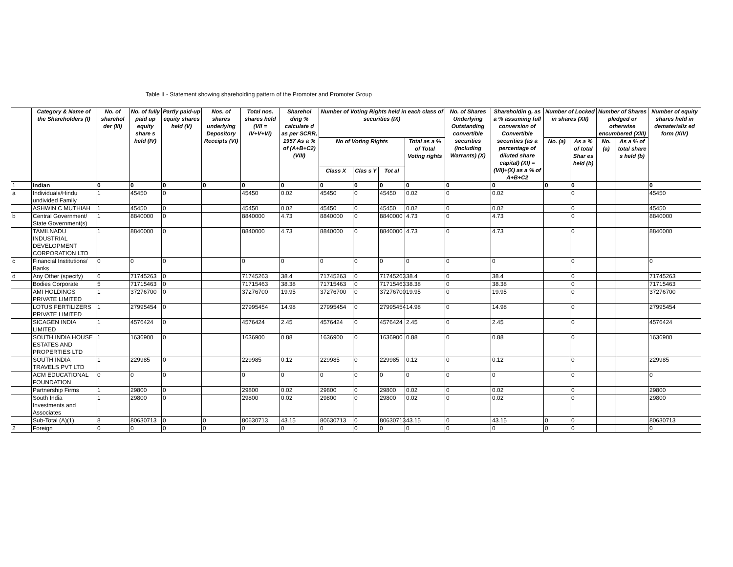Table II - Statement showing shareholding pattern of the Promoter and Promoter Group
| | Category & Name of the Shareholders (I) | No. of sharehol der (III) | No. of fully paid up equity share s held (IV) | Partly paid-up equity shares held (V) | Nos. of shares underlying Depository Receipts (VI) | Total nos. shares held (VII = IV+V+VI) | Sharehol ding % calculate d as per SCRR, 1957 As a % of (A+B+C2) (VIII) | Number of Voting Rights held in each class of securities (IX) | | | | No. of Shares Underlying Outstanding convertible securities (including Warrants) (X) | Shareholdin g, as a % assuming full conversion of Convertible securities (as a percentage of diluted share capital) (XI) = (VII)+(X) as a % of A+B+C2 | Number of Locked in shares (XII) | | Number of Shares pledged or otherwise encumbered (XIII) | | Number of equity shares held in dematerializ ed form (XIV) |
| --- | --- | --- | --- | --- | --- | --- | --- | --- | --- | --- | --- | --- | --- | --- | --- | --- | --- | --- |
| | | | | | | | | No of Voting Rights | | | Total as a % of Total Voting rights | | | No. (a) | As a % of total Shar es held (b) | No. (a) | As a % of total share s held (b) | |
| | | | | | | | | Class X | Clas s Y | Tot al | | | | | | | | |
| 1 | Indian | 0 | 0 | 0 | 0 | 0 | 0 | 0 | 0 | 0 | 0 | 0 | 0 | 0 | 0 | | | 0 |
| a | Individuals/Hindu undivided Family | 1 | 45450 | 0 | | 45450 | 0.02 | 45450 | 0 | 45450 | 0.02 | 0 | 0.02 | | 0 | | | 45450 |
| | ASHWIN C MUTHIAH | 1 | 45450 | 0 | | 45450 | 0.02 | 45450 | 0 | 45450 | 0.02 | 0 | 0.02 | | 0 | | | 45450 |
| b | Central Government/ State Government(s) | 1 | 8840000 | 0 | | 8840000 | 4.73 | 8840000 | 0 | 8840000 | 4.73 | 0 | 4.73 | | 0 | | | 8840000 |
| | TAMILNADU INDUSTRIAL DEVELOPMENT CORPORATION LTD | 1 | 8840000 | 0 | | 8840000 | 4.73 | 8840000 | 0 | 8840000 | 4.73 | 0 | 4.73 | | 0 | | | 8840000 |
| c | Financial Institutions/ Banks | 0 | 0 | 0 | | 0 | 0 | 0 | 0 | 0 | 0 | 0 | 0 | | 0 | | | 0 |
| d | Any Other (specify) | 6 | 71745263 | 0 | | 71745263 | 38.4 | 71745263 | 0 | 71745263 | 38.4 | 0 | 38.4 | | 0 | | | 71745263 |
| | Bodies Corporate | 5 | 71715463 | 0 | | 71715463 | 38.38 | 71715463 | 0 | 71715463 | 38.38 | 0 | 38.38 | | 0 | | | 71715463 |
| | AMI HOLDINGS PRIVATE LIMITED | 1 | 37276700 | 0 | | 37276700 | 19.95 | 37276700 | 0 | 37276700 | 19.95 | 0 | 19.95 | | 0 | | | 37276700 |
| | LOTUS FERTILIZERS PRIVATE LIMITED | 1 | 27995454 | 0 | | 27995454 | 14.98 | 27995454 | 0 | 27995454 | 14.98 | 0 | 14.98 | | 0 | | | 27995454 |
| | SICAGEN INDIA LIMITED | 1 | 4576424 | 0 | | 4576424 | 2.45 | 4576424 | 0 | 4576424 | 2.45 | 0 | 2.45 | | 0 | | | 4576424 |
| | SOUTH INDIA HOUSE ESTATES AND PROPERTIES LTD | 1 | 1636900 | 0 | | 1636900 | 0.88 | 1636900 | 0 | 1636900 | 0.88 | 0 | 0.88 | | 0 | | | 1636900 |
| | SOUTH INDIA TRAVELS PVT LTD | 1 | 229985 | 0 | | 229985 | 0.12 | 229985 | 0 | 229985 | 0.12 | 0 | 0.12 | | 0 | | | 229985 |
| | ACM EDUCATIONAL FOUNDATION | 0 | 0 | 0 | | 0 | 0 | 0 | 0 | 0 | 0 | 0 | 0 | | 0 | | | 0 |
| | Partnership Firms | 1 | 29800 | 0 | | 29800 | 0.02 | 29800 | 0 | 29800 | 0.02 | 0 | 0.02 | | 0 | | | 29800 |
| | South India Investments and Associates | 1 | 29800 | 0 | | 29800 | 0.02 | 29800 | 0 | 29800 | 0.02 | 0 | 0.02 | | 0 | | | 29800 |
| | Sub-Total (A)(1) | 8 | 80630713 | 0 | 0 | 80630713 | 43.15 | 80630713 | 0 | 80630713 | 43.15 | 0 | 43.15 | 0 | 0 | | | 80630713 |
| 2 | Foreign | 0 | 0 | 0 | 0 | 0 | 0 | 0 | 0 | 0 | 0 | 0 | 0 | 0 | 0 | | | 0 |